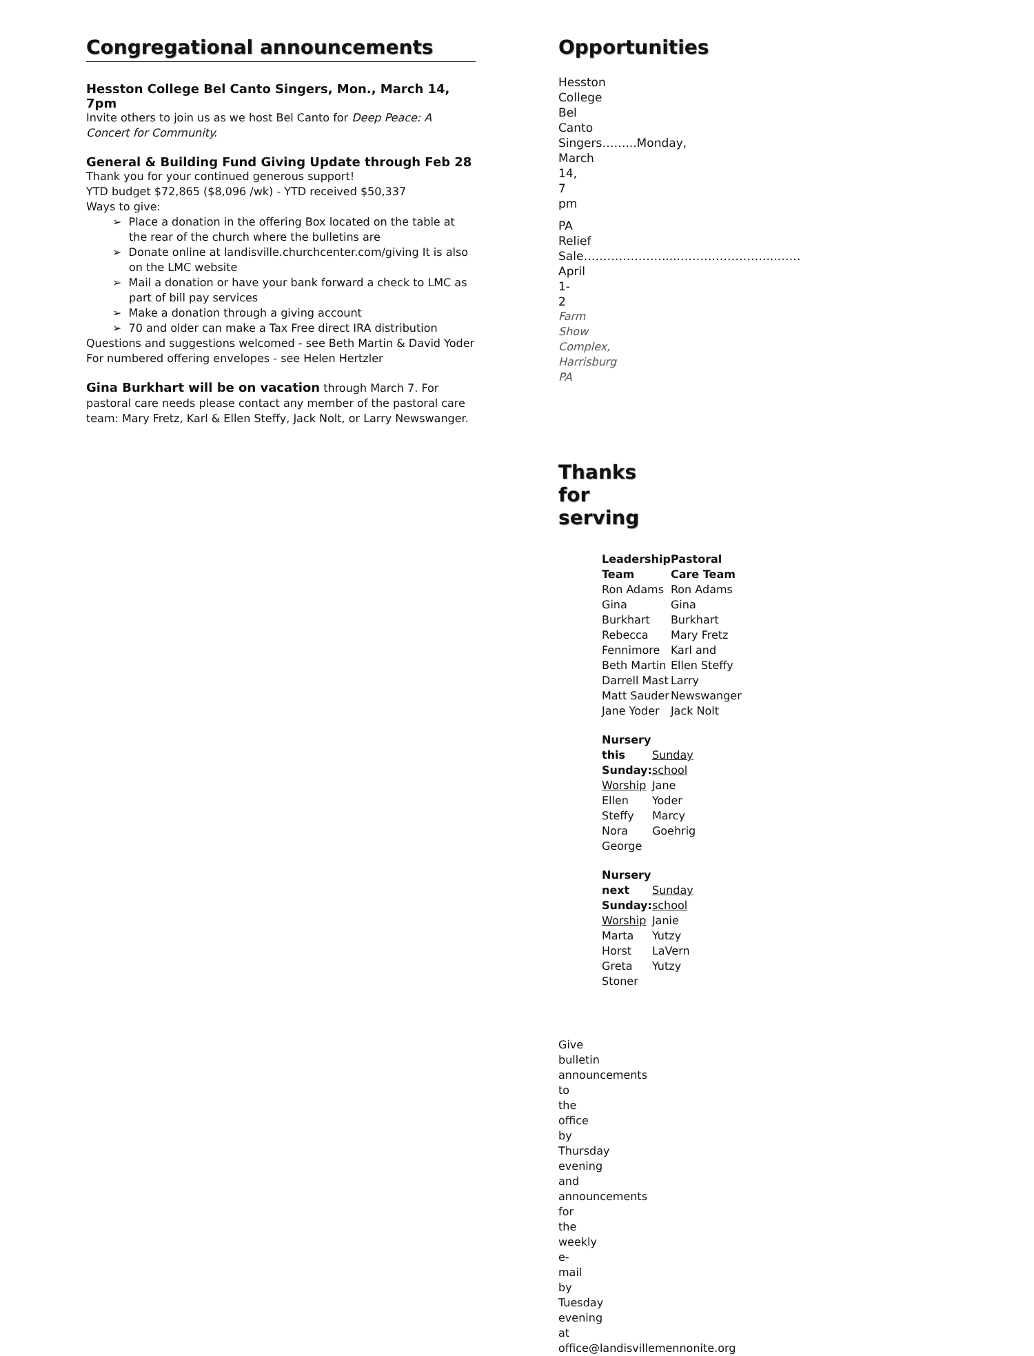Congregational announcements
Hesston College Bel Canto Singers, Mon., March 14, 7pm
Invite others to join us as we host Bel Canto for Deep Peace: A Concert for Community.
General & Building Fund Giving Update through Feb 28
Thank you for your continued generous support!
YTD budget $72,865 ($8,096 /wk) - YTD received $50,337
Ways to give:
➢ Place a donation in the offering Box located on the table at the rear of the church where the bulletins are
➢ Donate online at landisville.churchcenter.com/giving It is also on the LMC website
➢ Mail a donation or have your bank forward a check to LMC as part of bill pay services
➢ Make a donation through a giving account
➢ 70 and older can make a Tax Free direct IRA distribution
Questions and suggestions welcomed - see Beth Martin & David Yoder
For numbered offering envelopes - see Helen Hertzler
Gina Burkhart will be on vacation through March 7. For pastoral care needs please contact any member of the pastoral care team: Mary Fretz, Karl & Ellen Steffy, Jack Nolt, or Larry Newswanger.
Opportunities
Hesston College Bel Canto Singers……...Monday, March 14, 7 pm
PA Relief Sale…………………....…………………....……April 1-2
Farm Show Complex, Harrisburg PA
Thanks for serving
Leadership Team
Ron Adams
Gina Burkhart
Rebecca Fennimore
Beth Martin
Darrell Mast
Matt Sauder
Jane Yoder
Pastoral Care Team
Ron Adams
Gina Burkhart
Mary Fretz
Karl and Ellen Steffy
Larry Newswanger
Jack Nolt
Nursery this Sunday:
Worship
Ellen Steffy
Nora George
Sunday school
Jane Yoder
Marcy Goehrig
Nursery next Sunday:
Worship
Marta Horst
Greta Stoner
Sunday school
Janie Yutzy
LaVern Yutzy
Give bulletin announcements to the office by Thursday evening and announcements for the weekly e-mail by Tuesday evening at office@landisvillemennonite.org